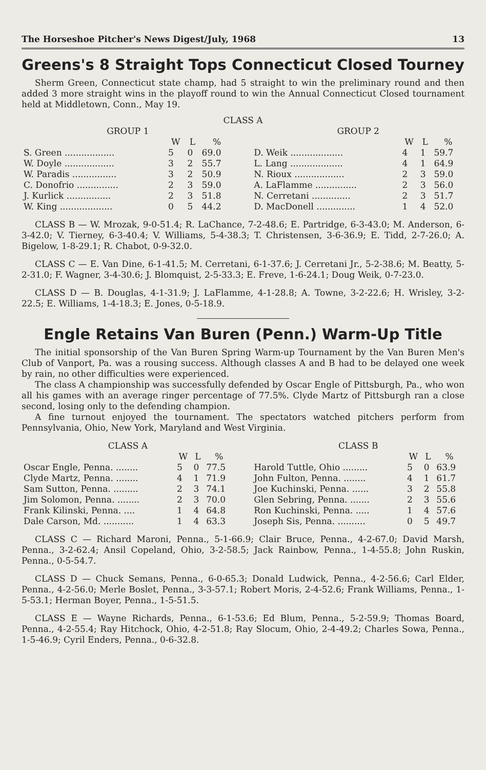The Horseshoe Pitcher's News Digest/July, 1968 13
Greens's 8 Straight Tops Connecticut Closed Tourney
Sherm Green, Connecticut state champ, had 5 straight to win the preliminary round and then added 3 more straight wins in the playoff round to win the Annual Connecticut Closed tournament held at Middletown, Conn., May 19.
CLASS A
| GROUP 1 | | | |
| --- | --- | --- | --- |
| | W | L | % |
| S. Green .................. | 5 | 0 | 69.0 |
| W. Doyle .................. | 3 | 2 | 55.7 |
| W. Paradis ................ | 3 | 2 | 50.9 |
| C. Donofrio ............... | 2 | 3 | 59.0 |
| J. Kurlick ................ | 2 | 3 | 51.8 |
| W. King ................... | 0 | 5 | 44.2 |
| GROUP 2 | | | |
| --- | --- | --- | --- |
| | W | L | % |
| D. Weik ................... | 4 | 1 | 59.7 |
| L. Lang ................... | 4 | 1 | 64.9 |
| N. Rioux .................. | 2 | 3 | 59.0 |
| A. LaFlamme ............... | 2 | 3 | 56.0 |
| N. Cerretani .............. | 2 | 3 | 51.7 |
| D. MacDonell .............. | 1 | 4 | 52.0 |
CLASS B — W. Mrozak, 9-0-51.4; R. LaChance, 7-2-48.6; E. Partridge, 6-3-43.0; M. Anderson, 6-3-42.0; V. Tierney, 6-3-40.4; V. Williams, 5-4-38.3; T. Christensen, 3-6-36.9; E. Tidd, 2-7-26.0; A. Bigelow, 1-8-29.1; R. Chabot, 0-9-32.0.
CLASS C — E. Van Dine, 6-1-41.5; M. Cerretani, 6-1-37.6; J. Cerretani Jr., 5-2-38.6; M. Beatty, 5-2-31.0; F. Wagner, 3-4-30.6; J. Blomquist, 2-5-33.3; E. Freve, 1-6-24.1; Doug Weik, 0-7-23.0.
CLASS D — B. Douglas, 4-1-31.9; J. LaFlamme, 4-1-28.8; A. Towne, 3-2-22.6; H. Wrisley, 3-2-22.5; E. Williams, 1-4-18.3; E. Jones, 0-5-18.9.
Engle Retains Van Buren (Penn.) Warm-Up Title
The initial sponsorship of the Van Buren Spring Warm-up Tournament by the Van Buren Men's Club of Vanport, Pa. was a rousing success. Although classes A and B had to be delayed one week by rain, no other difficulties were experienced.
The class A championship was successfully defended by Oscar Engle of Pittsburgh, Pa., who won all his games with an average ringer percentage of 77.5%. Clyde Martz of Pittsburgh ran a close second, losing only to the defending champion.
A fine turnout enjoyed the tournament. The spectators watched pitchers perform from Pennsylvania, Ohio, New York, Maryland and West Virginia.
| CLASS A | | | |
| --- | --- | --- | --- |
| | W | L | % |
| Oscar Engle, Penna. ........ | 5 | 0 | 77.5 |
| Clyde Martz, Penna. ........ | 4 | 1 | 71.9 |
| Sam Sutton, Penna. ......... | 2 | 3 | 74.1 |
| Jim Solomon, Penna. ........ | 2 | 3 | 70.0 |
| Frank Kilinski, Penna. .... | 1 | 4 | 64.8 |
| Dale Carson, Md. ........... | 1 | 4 | 63.3 |
| CLASS B | | | |
| --- | --- | --- | --- |
| | W | L | % |
| Harold Tuttle, Ohio ......... | 5 | 0 | 63.9 |
| John Fulton, Penna. ........ | 4 | 1 | 61.7 |
| Joe Kuchinski, Penna. ...... | 3 | 2 | 55.8 |
| Glen Sebring, Penna. ....... | 2 | 3 | 55.6 |
| Ron Kuchinski, Penna. ..... | 1 | 4 | 57.6 |
| Joseph Sis, Penna. .......... | 0 | 5 | 49.7 |
CLASS C — Richard Maroni, Penna., 5-1-66.9; Clair Bruce, Penna., 4-2-67.0; David Marsh, Penna., 3-2-62.4; Ansil Copeland, Ohio, 3-2-58.5; Jack Rainbow, Penna., 1-4-55.8; John Ruskin, Penna., 0-5-54.7.
CLASS D — Chuck Semans, Penna., 6-0-65.3; Donald Ludwick, Penna., 4-2-56.6; Carl Elder, Penna., 4-2-56.0; Merle Boslet, Penna., 3-3-57.1; Robert Moris, 2-4-52.6; Frank Williams, Penna., 1-5-53.1; Herman Boyer, Penna., 1-5-51.5.
CLASS E — Wayne Richards, Penna., 6-1-53.6; Ed Blum, Penna., 5-2-59.9; Thomas Board, Penna., 4-2-55.4; Ray Hitchock, Ohio, 4-2-51.8; Ray Slocum, Ohio, 2-4-49.2; Charles Sowa, Penna., 1-5-46.9; Cyril Enders, Penna., 0-6-32.8.